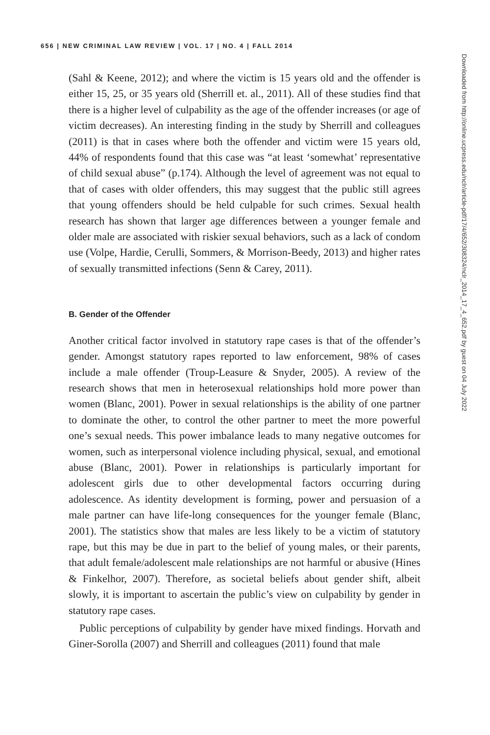656 | NEW CRIMINAL LAW REVIEW | VOL. 17 | NO. 4 | FALL 2014
(Sahl & Keene, 2012); and where the victim is 15 years old and the offender is either 15, 25, or 35 years old (Sherrill et. al., 2011). All of these studies find that there is a higher level of culpability as the age of the offender increases (or age of victim decreases). An interesting finding in the study by Sherrill and colleagues (2011) is that in cases where both the offender and victim were 15 years old, 44% of respondents found that this case was “at least ‘somewhat’ representative of child sexual abuse” (p.174). Although the level of agreement was not equal to that of cases with older offenders, this may suggest that the public still agrees that young offenders should be held culpable for such crimes. Sexual health research has shown that larger age differences between a younger female and older male are associated with riskier sexual behaviors, such as a lack of condom use (Volpe, Hardie, Cerulli, Sommers, & Morrison-Beedy, 2013) and higher rates of sexually transmitted infections (Senn & Carey, 2011).
B. Gender of the Offender
Another critical factor involved in statutory rape cases is that of the offender’s gender. Amongst statutory rapes reported to law enforcement, 98% of cases include a male offender (Troup-Leasure & Snyder, 2005). A review of the research shows that men in heterosexual relationships hold more power than women (Blanc, 2001). Power in sexual relationships is the ability of one partner to dominate the other, to control the other partner to meet the more powerful one’s sexual needs. This power imbalance leads to many negative outcomes for women, such as interpersonal violence including physical, sexual, and emotional abuse (Blanc, 2001). Power in relationships is particularly important for adolescent girls due to other developmental factors occurring during adolescence. As identity development is forming, power and persuasion of a male partner can have life-long consequences for the younger female (Blanc, 2001). The statistics show that males are less likely to be a victim of statutory rape, but this may be due in part to the belief of young males, or their parents, that adult female/adolescent male relationships are not harmful or abusive (Hines & Finkelhor, 2007). Therefore, as societal beliefs about gender shift, albeit slowly, it is important to ascertain the public’s view on culpability by gender in statutory rape cases.
Public perceptions of culpability by gender have mixed findings. Horvath and Giner-Sorolla (2007) and Sherrill and colleagues (2011) found that male
Downloaded from http://online.ucpress.edu/nclr/article-pdf/17/4/652/308324/nclr_2014_17_4_652.pdf by guest on 04 July 2022